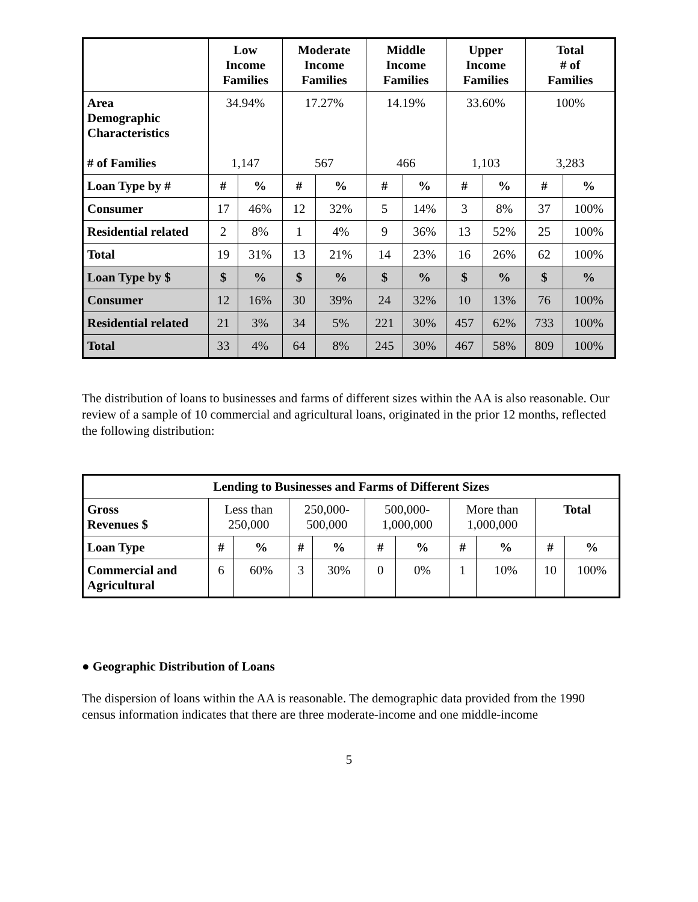| | Low Income Families | | Moderate Income Families | | Middle Income Families | | Upper Income Families | | Total # of Families | |
| --- | --- | --- | --- | --- | --- | --- | --- | --- | --- | --- |
| Area Demographic Characteristics # of Families | 34.94% 1,147 | | 17.27% 567 | | 14.19% 466 | | 33.60% 1,103 | | 100% 3,283 | |
| Loan Type by # | # | % | # | % | # | % | # | % | # | % |
| Consumer | 17 | 46% | 12 | 32% | 5 | 14% | 3 | 8% | 37 | 100% |
| Residential related | 2 | 8% | 1 | 4% | 9 | 36% | 13 | 52% | 25 | 100% |
| Total | 19 | 31% | 13 | 21% | 14 | 23% | 16 | 26% | 62 | 100% |
| Loan Type by $ | $ | % | $ | % | $ | % | $ | % | $ | % |
| Consumer | 12 | 16% | 30 | 39% | 24 | 32% | 10 | 13% | 76 | 100% |
| Residential related | 21 | 3% | 34 | 5% | 221 | 30% | 457 | 62% | 733 | 100% |
| Total | 33 | 4% | 64 | 8% | 245 | 30% | 467 | 58% | 809 | 100% |
The distribution of loans to businesses and farms of different sizes within the AA is also reasonable. Our review of a sample of 10 commercial and agricultural loans, originated in the prior 12 months, reflected the following distribution:
| Lending to Businesses and Farms of Different Sizes | | | | | | | | | | |
| --- | --- | --- | --- | --- | --- | --- | --- | --- | --- | --- |
| Gross Revenues $ | Less than 250,000 | | 250,000- 500,000 | | 500,000- 1,000,000 | | More than 1,000,000 | | Total | |
| Loan Type | # | % | # | % | # | % | # | % | # | % |
| Commercial and Agricultural | 6 | 60% | 3 | 30% | 0 | 0% | 1 | 10% | 10 | 100% |
● Geographic Distribution of Loans
The dispersion of loans within the AA is reasonable. The demographic data provided from the 1990 census information indicates that there are three moderate-income and one middle-income
5